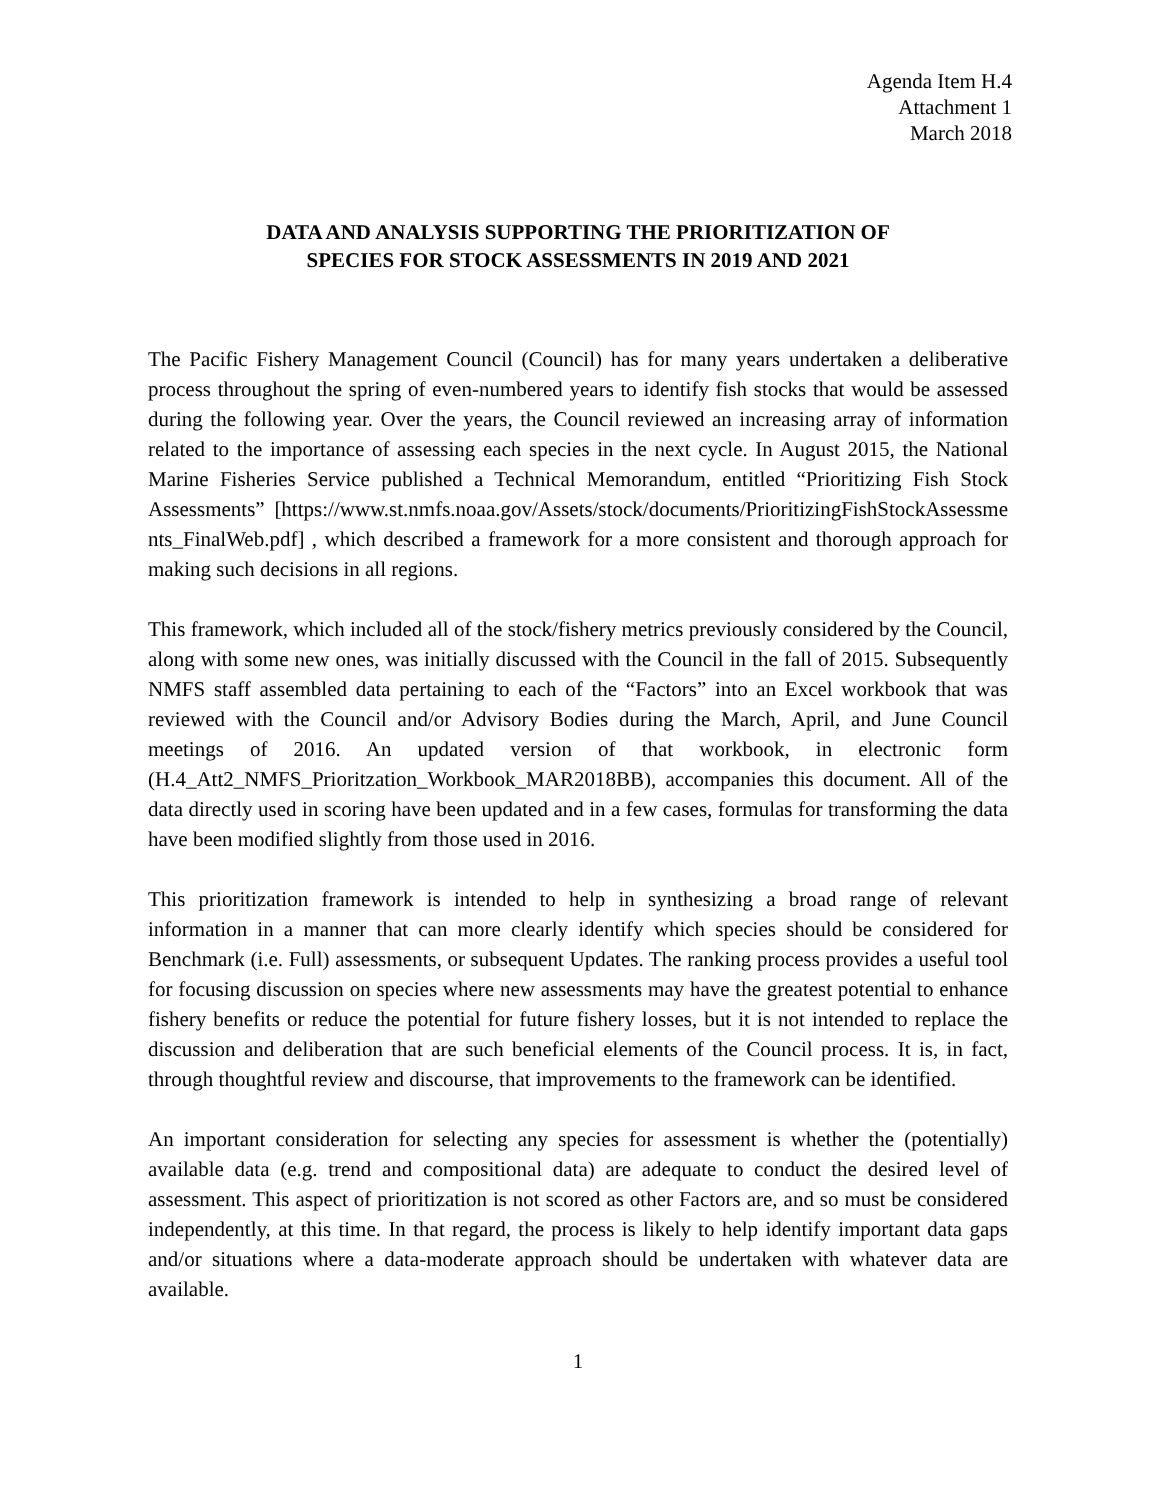Agenda Item H.4
Attachment 1
March 2018
DATA AND ANALYSIS SUPPORTING THE PRIORITIZATION OF
SPECIES FOR STOCK ASSESSMENTS IN 2019 AND 2021
The Pacific Fishery Management Council (Council) has for many years undertaken a deliberative process throughout the spring of even-numbered years to identify fish stocks that would be assessed during the following year. Over the years, the Council reviewed an increasing array of information related to the importance of assessing each species in the next cycle. In August 2015, the National Marine Fisheries Service published a Technical Memorandum, entitled “Prioritizing Fish Stock Assessments” [https://www.st.nmfs.noaa.gov/Assets/stock/documents/PrioritizingFishStockAssessments_FinalWeb.pdf] , which described a framework for a more consistent and thorough approach for making such decisions in all regions.
This framework, which included all of the stock/fishery metrics previously considered by the Council, along with some new ones, was initially discussed with the Council in the fall of 2015. Subsequently NMFS staff assembled data pertaining to each of the “Factors” into an Excel workbook that was reviewed with the Council and/or Advisory Bodies during the March, April, and June Council meetings of 2016. An updated version of that workbook, in electronic form (H.4_Att2_NMFS_Prioritzation_Workbook_MAR2018BB), accompanies this document. All of the data directly used in scoring have been updated and in a few cases, formulas for transforming the data have been modified slightly from those used in 2016.
This prioritization framework is intended to help in synthesizing a broad range of relevant information in a manner that can more clearly identify which species should be considered for Benchmark (i.e. Full) assessments, or subsequent Updates. The ranking process provides a useful tool for focusing discussion on species where new assessments may have the greatest potential to enhance fishery benefits or reduce the potential for future fishery losses, but it is not intended to replace the discussion and deliberation that are such beneficial elements of the Council process. It is, in fact, through thoughtful review and discourse, that improvements to the framework can be identified.
An important consideration for selecting any species for assessment is whether the (potentially) available data (e.g. trend and compositional data) are adequate to conduct the desired level of assessment. This aspect of prioritization is not scored as other Factors are, and so must be considered independently, at this time. In that regard, the process is likely to help identify important data gaps and/or situations where a data-moderate approach should be undertaken with whatever data are available.
1